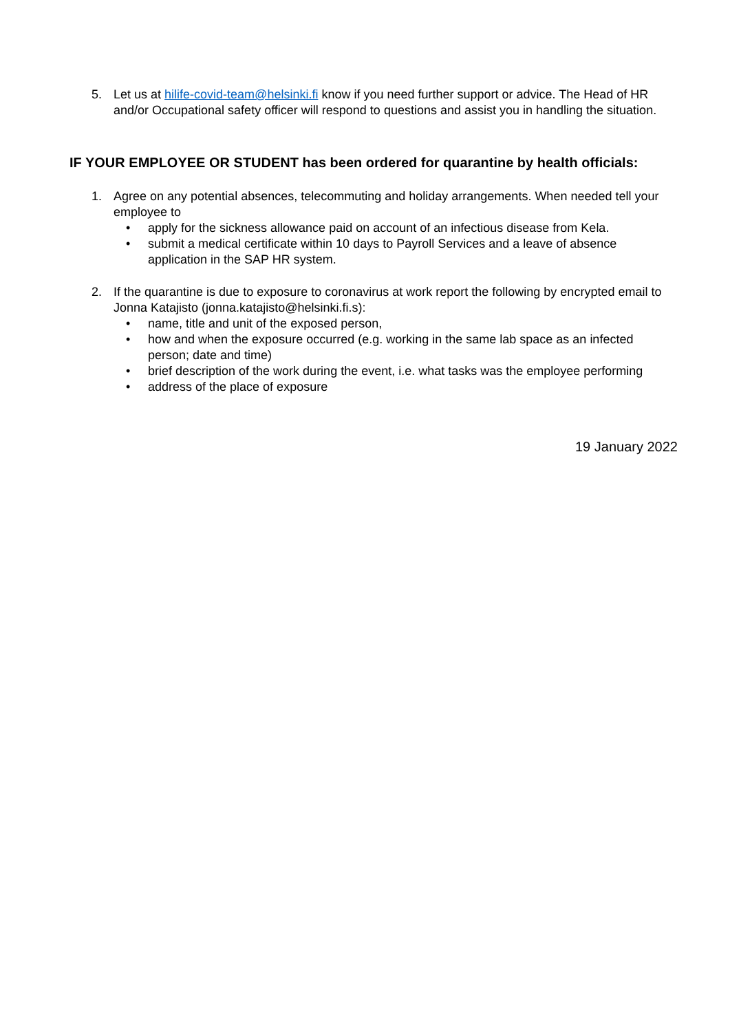5. Let us at hilife-covid-team@helsinki.fi know if you need further support or advice. The Head of HR and/or Occupational safety officer will respond to questions and assist you in handling the situation.
IF YOUR EMPLOYEE OR STUDENT has been ordered for quarantine by health officials:
1. Agree on any potential absences, telecommuting and holiday arrangements. When needed tell your employee to
• apply for the sickness allowance paid on account of an infectious disease from Kela.
• submit a medical certificate within 10 days to Payroll Services and a leave of absence application in the SAP HR system.
2. If the quarantine is due to exposure to coronavirus at work report the following by encrypted email to Jonna Katajisto (jonna.katajisto@helsinki.fi.s):
• name, title and unit of the exposed person,
• how and when the exposure occurred (e.g. working in the same lab space as an infected person; date and time)
• brief description of the work during the event, i.e. what tasks was the employee performing
• address of the place of exposure
19 January 2022